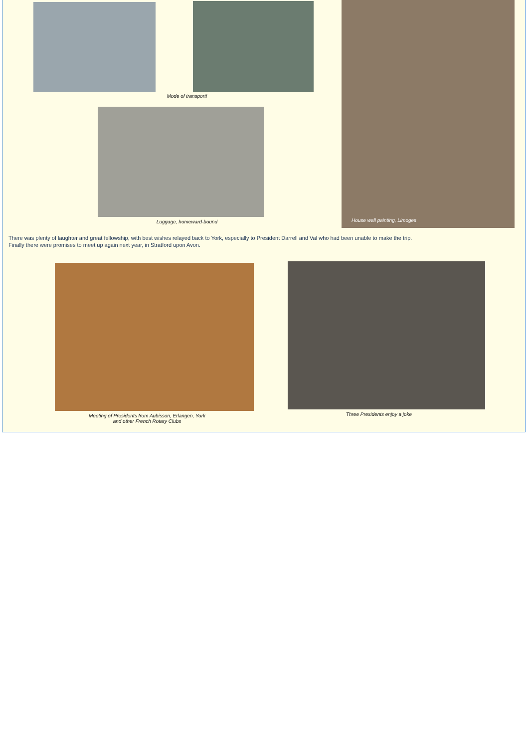Mode of transport!
Luggage, homeward-bound
House wall painting, Limoges
There was plenty of laughter and great fellowship, with best wishes relayed back to York, especially to President Darrell and Val who had been unable to make the trip. Finally there were promises to meet up again next year, in Stratford upon Avon.
Meeting of Presidents from Aubisson, Erlangen, York
and other French Rotary Clubs
Three Presidents enjoy a joke